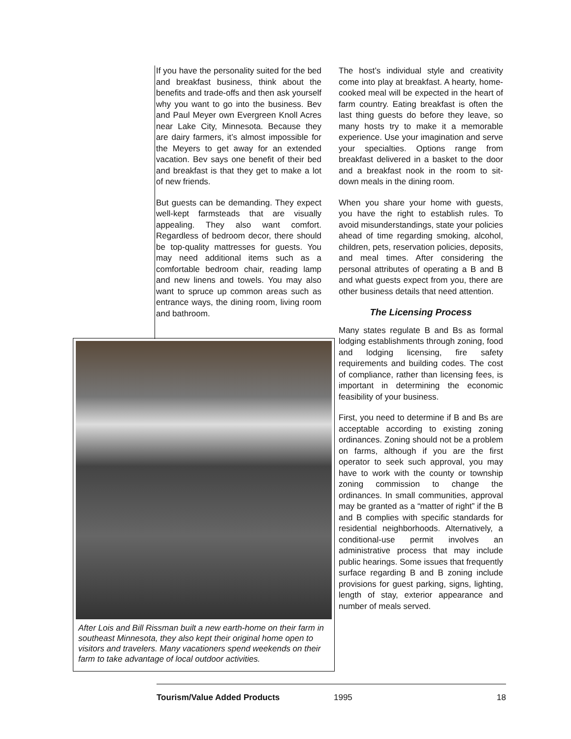If you have the personality suited for the bed and breakfast business, think about the benefits and trade-offs and then ask yourself why you want to go into the business. Bev and Paul Meyer own Evergreen Knoll Acres near Lake City, Minnesota. Because they are dairy farmers, it’s almost impossible for the Meyers to get away for an extended vacation. Bev says one benefit of their bed and breakfast is that they get to make a lot of new friends.
But guests can be demanding. They expect well-kept farmsteads that are visually appealing. They also want comfort. Regardless of bedroom decor, there should be top-quality mattresses for guests. You may need additional items such as a comfortable bedroom chair, reading lamp and new linens and towels. You may also want to spruce up common areas such as entrance ways, the dining room, living room and bathroom.
The host’s individual style and creativity come into play at breakfast. A hearty, home-cooked meal will be expected in the heart of farm country. Eating breakfast is often the last thing guests do before they leave, so many hosts try to make it a memorable experience. Use your imagination and serve your specialties. Options range from breakfast delivered in a basket to the door and a breakfast nook in the room to sit-down meals in the dining room.
When you share your home with guests, you have the right to establish rules. To avoid misunderstandings, state your policies ahead of time regarding smoking, alcohol, children, pets, reservation policies, deposits, and meal times. After considering the personal attributes of operating a B and B and what guests expect from you, there are other business details that need attention.
The Licensing Process
Many states regulate B and Bs as formal lodging establishments through zoning, food and lodging licensing, fire safety requirements and building codes. The cost of compliance, rather than licensing fees, is important in determining the economic feasibility of your business.
First, you need to determine if B and Bs are acceptable according to existing zoning ordinances. Zoning should not be a problem on farms, although if you are the first operator to seek such approval, you may have to work with the county or township zoning commission to change the ordinances. In small communities, approval may be granted as a “matter of right” if the B and B complies with specific standards for residential neighborhoods. Alternatively, a conditional-use permit involves an administrative process that may include public hearings. Some issues that frequently surface regarding B and B zoning include provisions for guest parking, signs, lighting, length of stay, exterior appearance and number of meals served.
After Lois and Bill Rissman built a new earth-home on their farm in southeast Minnesota, they also kept their original home open to visitors and travelers. Many vacationers spend weekends on their farm to take advantage of local outdoor activities.
Tourism/Value Added Products 1995 18